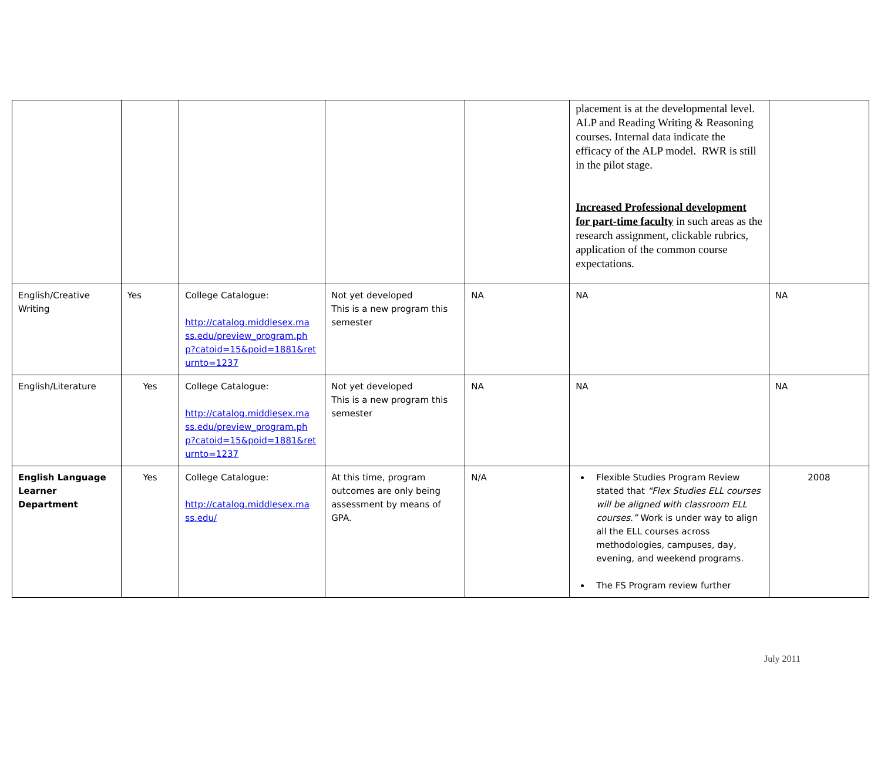| | | | | | placement is at the developmental level. ALP and Reading Writing & Reasoning courses. Internal data indicate the efficacy of the ALP model. RWR is still in the pilot stage. Increased Professional development for part-time faculty in such areas as the research assignment, clickable rubrics, application of the common course expectations. | |
| English/Creative Writing | Yes | College Catalogue: http://catalog.middlesex.ma ss.edu/preview_program.ph p?catoid=15&poid=1881&ret urnto=1237 | Not yet developed This is a new program this semester | NA | NA | NA |
| English/Literature | Yes | College Catalogue: http://catalog.middlesex.ma ss.edu/preview_program.ph p?catoid=15&poid=1881&ret urnto=1237 | Not yet developed This is a new program this semester | NA | NA | NA |
| English Language Learner Department | Yes | College Catalogue: http://catalog.middlesex.ma ss.edu/ | At this time, program outcomes are only being assessment by means of GPA. | N/A | Flexible Studies Program Review stated that “Flex Studies ELL courses will be aligned with classroom ELL courses.” Work is under way to align all the ELL courses across methodologies, campuses, day, evening, and weekend programs. The FS Program review further | 2008 |
July 2011